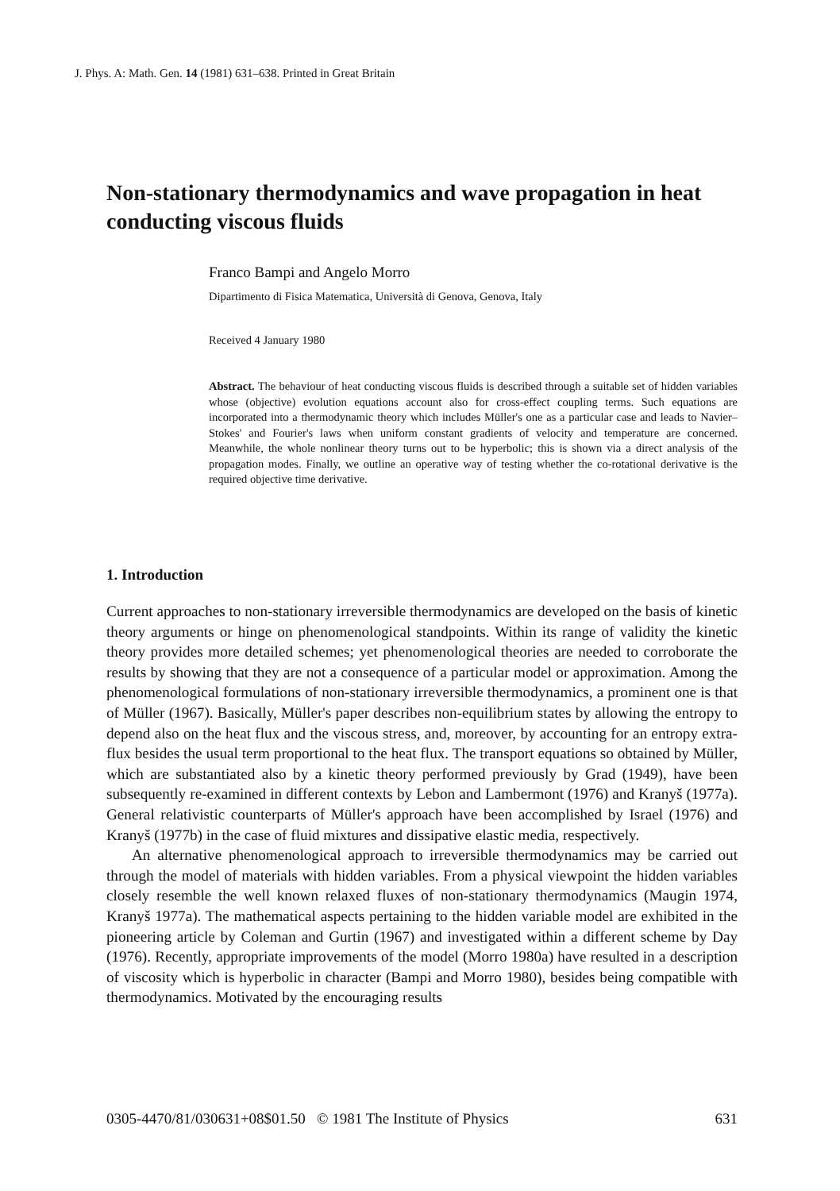J. Phys. A: Math. Gen. 14 (1981) 631–638. Printed in Great Britain
Non-stationary thermodynamics and wave propagation in heat conducting viscous fluids
Franco Bampi and Angelo Morro
Dipartimento di Fisica Matematica, Università di Genova, Genova, Italy
Received 4 January 1980
Abstract. The behaviour of heat conducting viscous fluids is described through a suitable set of hidden variables whose (objective) evolution equations account also for cross-effect coupling terms. Such equations are incorporated into a thermodynamic theory which includes Müller's one as a particular case and leads to Navier–Stokes' and Fourier's laws when uniform constant gradients of velocity and temperature are concerned. Meanwhile, the whole nonlinear theory turns out to be hyperbolic; this is shown via a direct analysis of the propagation modes. Finally, we outline an operative way of testing whether the co-rotational derivative is the required objective time derivative.
1. Introduction
Current approaches to non-stationary irreversible thermodynamics are developed on the basis of kinetic theory arguments or hinge on phenomenological standpoints. Within its range of validity the kinetic theory provides more detailed schemes; yet phenomenological theories are needed to corroborate the results by showing that they are not a consequence of a particular model or approximation. Among the phenomenological formulations of non-stationary irreversible thermodynamics, a prominent one is that of Müller (1967). Basically, Müller's paper describes non-equilibrium states by allowing the entropy to depend also on the heat flux and the viscous stress, and, moreover, by accounting for an entropy extra-flux besides the usual term proportional to the heat flux. The transport equations so obtained by Müller, which are substantiated also by a kinetic theory performed previously by Grad (1949), have been subsequently re-examined in different contexts by Lebon and Lambermont (1976) and Kranyš (1977a). General relativistic counterparts of Müller's approach have been accomplished by Israel (1976) and Kranyš (1977b) in the case of fluid mixtures and dissipative elastic media, respectively.
An alternative phenomenological approach to irreversible thermodynamics may be carried out through the model of materials with hidden variables. From a physical viewpoint the hidden variables closely resemble the well known relaxed fluxes of non-stationary thermodynamics (Maugin 1974, Kranyš 1977a). The mathematical aspects pertaining to the hidden variable model are exhibited in the pioneering article by Coleman and Gurtin (1967) and investigated within a different scheme by Day (1976). Recently, appropriate improvements of the model (Morro 1980a) have resulted in a description of viscosity which is hyperbolic in character (Bampi and Morro 1980), besides being compatible with thermodynamics. Motivated by the encouraging results
0305-4470/81/030631+08$01.50 © 1981 The Institute of Physics 631